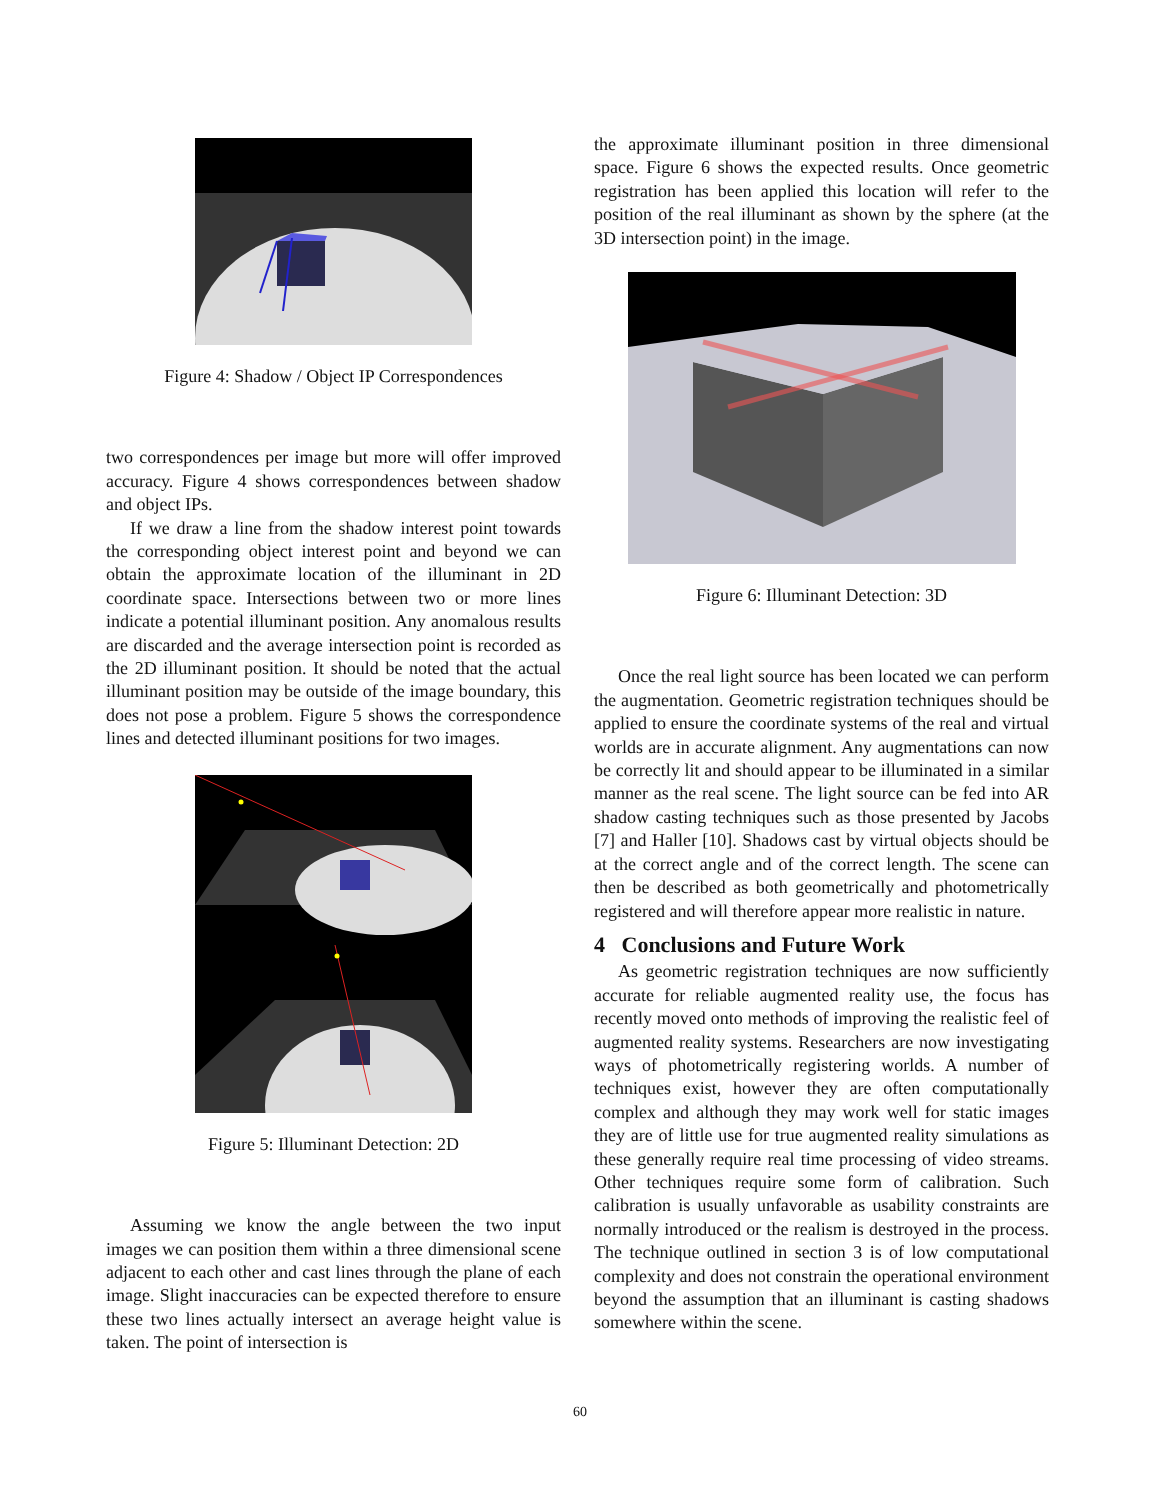Figure 4: Shadow / Object IP Correspondences
two correspondences per image but more will offer improved accuracy. Figure 4 shows correspondences between shadow and object IPs.
If we draw a line from the shadow interest point towards the corresponding object interest point and beyond we can obtain the approximate location of the illuminant in 2D coordinate space. Intersections between two or more lines indicate a potential illuminant position. Any anomalous results are discarded and the average intersection point is recorded as the 2D illuminant position. It should be noted that the actual illuminant position may be outside of the image boundary, this does not pose a problem. Figure 5 shows the correspondence lines and detected illuminant positions for two images.
Figure 5: Illuminant Detection: 2D
Assuming we know the angle between the two input images we can position them within a three dimensional scene adjacent to each other and cast lines through the plane of each image. Slight inaccuracies can be expected therefore to ensure these two lines actually intersect an average height value is taken. The point of intersection is
the approximate illuminant position in three dimensional space. Figure 6 shows the expected results. Once geometric registration has been applied this location will refer to the position of the real illuminant as shown by the sphere (at the 3D intersection point) in the image.
Figure 6: Illuminant Detection: 3D
Once the real light source has been located we can perform the augmentation. Geometric registration techniques should be applied to ensure the coordinate systems of the real and virtual worlds are in accurate alignment. Any augmentations can now be correctly lit and should appear to be illuminated in a similar manner as the real scene. The light source can be fed into AR shadow casting techniques such as those presented by Jacobs [7] and Haller [10]. Shadows cast by virtual objects should be at the correct angle and of the correct length. The scene can then be described as both geometrically and photometrically registered and will therefore appear more realistic in nature.
4 Conclusions and Future Work
As geometric registration techniques are now sufficiently accurate for reliable augmented reality use, the focus has recently moved onto methods of improving the realistic feel of augmented reality systems. Researchers are now investigating ways of photometrically registering worlds. A number of techniques exist, however they are often computationally complex and although they may work well for static images they are of little use for true augmented reality simulations as these generally require real time processing of video streams. Other techniques require some form of calibration. Such calibration is usually unfavorable as usability constraints are normally introduced or the realism is destroyed in the process. The technique outlined in section 3 is of low computational complexity and does not constrain the operational environment beyond the assumption that an illuminant is casting shadows somewhere within the scene.
60